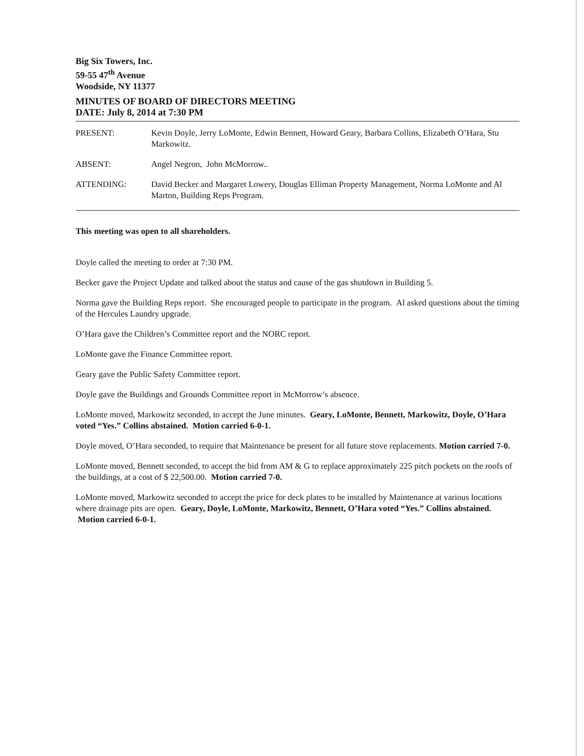Big Six Towers, Inc.
59-55 47<sup>th</sup> Avenue
Woodside, NY 11377
MINUTES OF BOARD OF DIRECTORS MEETING
DATE: July 8, 2014 at 7:30 PM
PRESENT: Kevin Doyle, Jerry LoMonte, Edwin Bennett, Howard Geary, Barbara Collins, Elizabeth O’Hara, Stu Markowitz.
ABSENT: Angel Negron, John McMorrow..
ATTENDING: David Becker and Margaret Lowery, Douglas Elliman Property Management, Norma LoMonte and Al Marton, Building Reps Program.
This meeting was open to all shareholders.
Doyle called the meeting to order at 7:30 PM.
Becker gave the Project Update and talked about the status and cause of the gas shutdown in Building 5.
Norma gave the Building Reps report. She encouraged people to participate in the program. Al asked questions about the timing of the Hercules Laundry upgrade.
O’Hara gave the Children’s Committee report and the NORC report.
LoMonte gave the Finance Committee report.
Geary gave the Public Safety Committee report.
Doyle gave the Buildings and Grounds Committee report in McMorrow’s absence.
LoMonte moved, Markowitz seconded, to accept the June minutes. Geary, LoMonte, Bennett, Markowitz, Doyle, O’Hara voted “Yes.” Collins abstained. Motion carried 6-0-1.
Doyle moved, O’Hara seconded, to require that Maintenance be present for all future stove replacements. Motion carried 7-0.
LoMonte moved, Bennett seconded, to accept the bid from AM & G to replace approximately 225 pitch pockets on the roofs of the buildings, at a cost of $ 22,500.00. Motion carried 7-0.
LoMonte moved, Markowitz seconded to accept the price for deck plates to be installed by Maintenance at various locations where drainage pits are open. Geary, Doyle, LoMonte, Markowitz, Bennett, O’Hara voted “Yes.” Collins abstained. Motion carried 6-0-1.